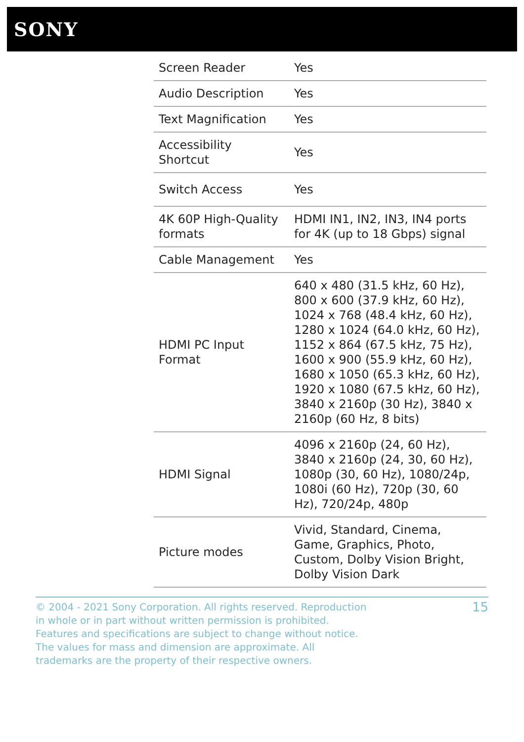SONY
| Screen Reader | Yes |
| Audio Description | Yes |
| Text Magnification | Yes |
| Accessibility Shortcut | Yes |
| Switch Access | Yes |
| 4K 60P High-Quality formats | HDMI IN1, IN2, IN3, IN4 ports for 4K (up to 18 Gbps) signal |
| Cable Management | Yes |
| HDMI PC Input Format | 640 x 480 (31.5 kHz, 60 Hz), 800 x 600 (37.9 kHz, 60 Hz), 1024 x 768 (48.4 kHz, 60 Hz), 1280 x 1024 (64.0 kHz, 60 Hz), 1152 x 864 (67.5 kHz, 75 Hz), 1600 x 900 (55.9 kHz, 60 Hz), 1680 x 1050 (65.3 kHz, 60 Hz), 1920 x 1080 (67.5 kHz, 60 Hz), 3840 x 2160p (30 Hz), 3840 x 2160p (60 Hz, 8 bits) |
| HDMI Signal | 4096 x 2160p (24, 60 Hz), 3840 x 2160p (24, 30, 60 Hz), 1080p (30, 60 Hz), 1080/24p, 1080i (60 Hz), 720p (30, 60 Hz), 720/24p, 480p |
| Picture modes | Vivid, Standard, Cinema, Game, Graphics, Photo, Custom, Dolby Vision Bright, Dolby Vision Dark |
© 2004 - 2021 Sony Corporation. All rights reserved. Reproduction in whole or in part without written permission is prohibited. Features and specifications are subject to change without notice. The values for mass and dimension are approximate. All trademarks are the property of their respective owners.
15